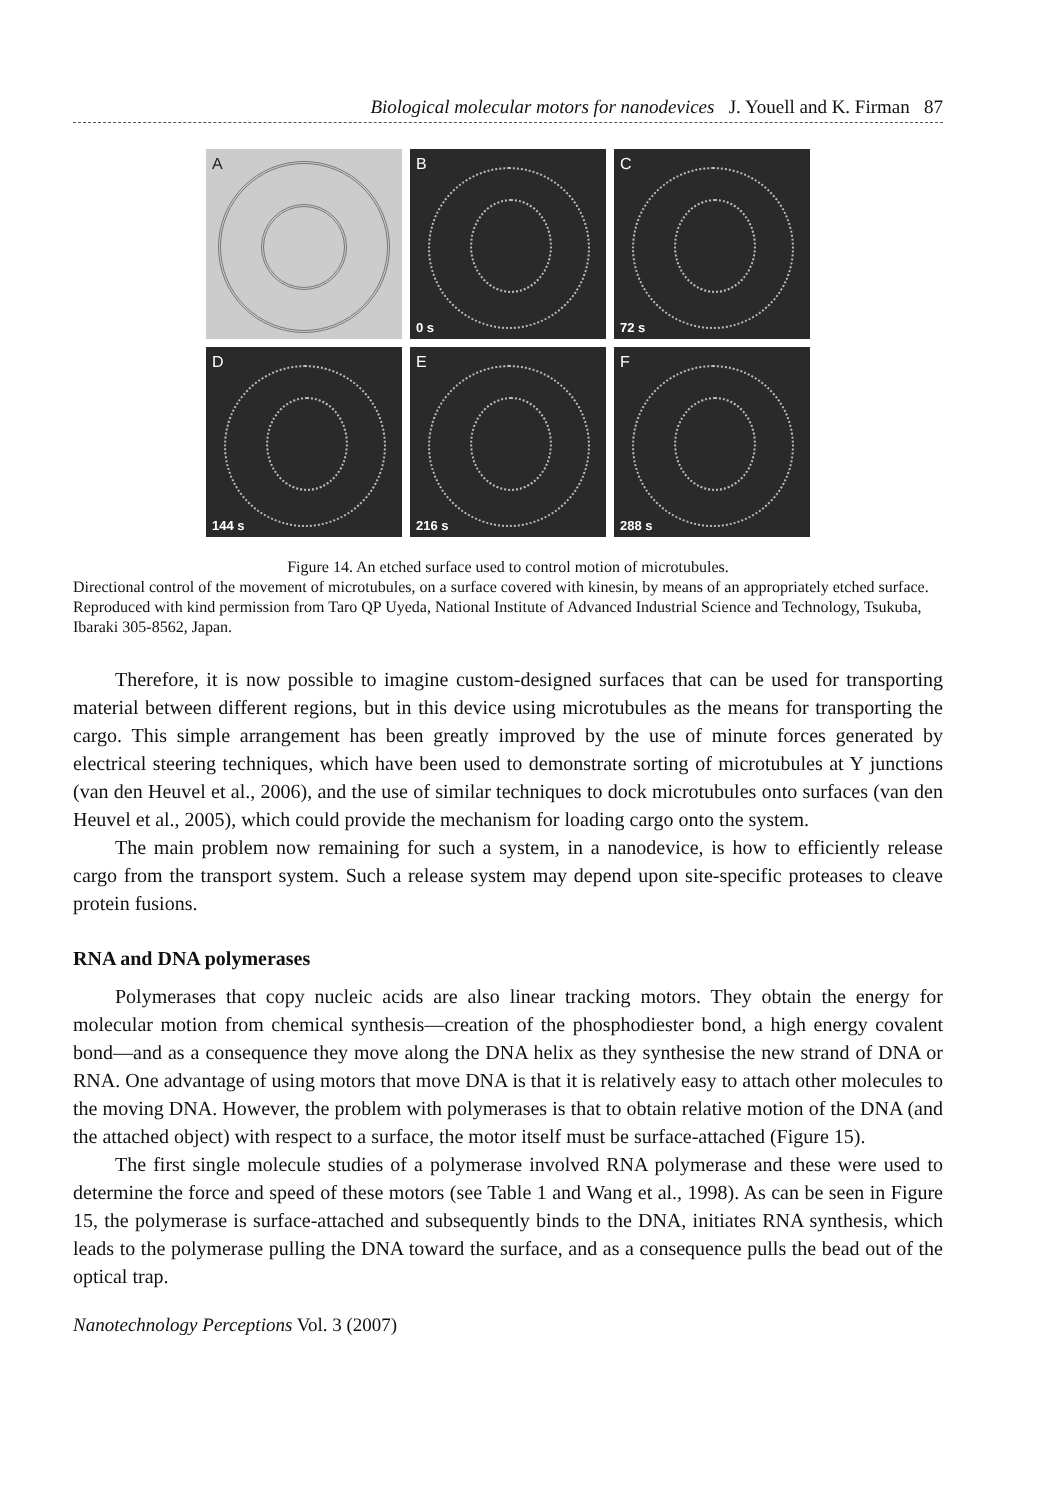Biological molecular motors for nanodevices J. Youell and K. Firman 87
A
B
0 s
C
72 s
D
144 s
E
216 s
F
288 s
Figure 14. An etched surface used to control motion of microtubules.
Directional control of the movement of microtubules, on a surface covered with kinesin, by means of an appropriately etched surface. Reproduced with kind permission from Taro QP Uyeda, National Institute of Advanced Industrial Science and Technology, Tsukuba, Ibaraki 305-8562, Japan.
Therefore, it is now possible to imagine custom-designed surfaces that can be used for transporting material between different regions, but in this device using microtubules as the means for transporting the cargo. This simple arrangement has been greatly improved by the use of minute forces generated by electrical steering techniques, which have been used to demonstrate sorting of microtubules at Y junctions (van den Heuvel et al., 2006), and the use of similar techniques to dock microtubules onto surfaces (van den Heuvel et al., 2005), which could provide the mechanism for loading cargo onto the system.
The main problem now remaining for such a system, in a nanodevice, is how to efficiently release cargo from the transport system. Such a release system may depend upon site-specific proteases to cleave protein fusions.
RNA and DNA polymerases
Polymerases that copy nucleic acids are also linear tracking motors. They obtain the energy for molecular motion from chemical synthesis—creation of the phosphodiester bond, a high energy covalent bond—and as a consequence they move along the DNA helix as they synthesise the new strand of DNA or RNA. One advantage of using motors that move DNA is that it is relatively easy to attach other molecules to the moving DNA. However, the problem with polymerases is that to obtain relative motion of the DNA (and the attached object) with respect to a surface, the motor itself must be surface-attached (Figure 15).
The first single molecule studies of a polymerase involved RNA polymerase and these were used to determine the force and speed of these motors (see Table 1 and Wang et al., 1998). As can be seen in Figure 15, the polymerase is surface-attached and subsequently binds to the DNA, initiates RNA synthesis, which leads to the polymerase pulling the DNA toward the surface, and as a consequence pulls the bead out of the optical trap.
Nanotechnology Perceptions Vol. 3 (2007)